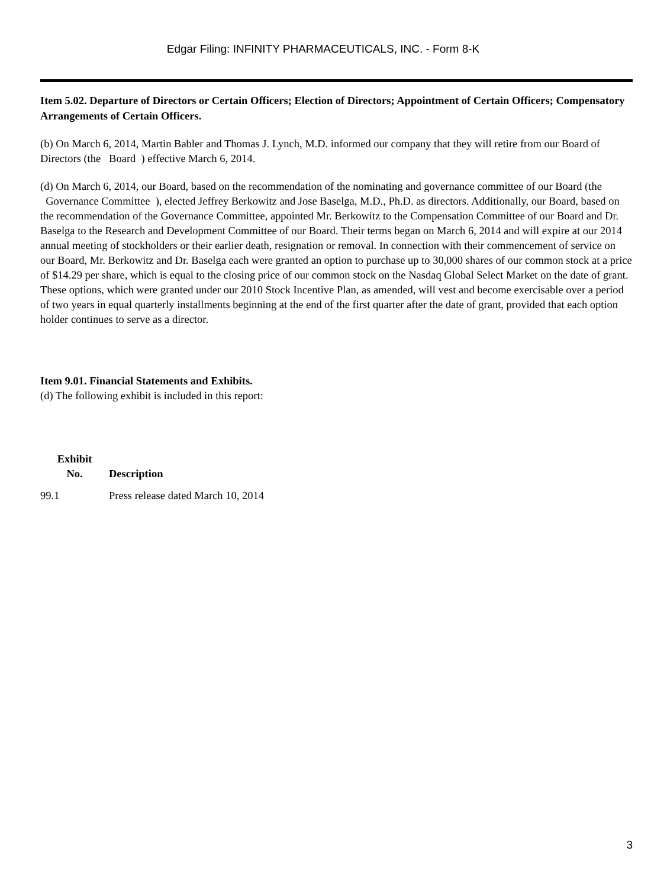Edgar Filing: INFINITY PHARMACEUTICALS, INC. - Form 8-K
Item 5.02. Departure of Directors or Certain Officers; Election of Directors; Appointment of Certain Officers; Compensatory Arrangements of Certain Officers.
(b) On March 6, 2014, Martin Babler and Thomas J. Lynch, M.D. informed our company that they will retire from our Board of Directors (the Board ) effective March 6, 2014.
(d) On March 6, 2014, our Board, based on the recommendation of the nominating and governance committee of our Board (the Governance Committee ), elected Jeffrey Berkowitz and Jose Baselga, M.D., Ph.D. as directors. Additionally, our Board, based on the recommendation of the Governance Committee, appointed Mr. Berkowitz to the Compensation Committee of our Board and Dr. Baselga to the Research and Development Committee of our Board. Their terms began on March 6, 2014 and will expire at our 2014 annual meeting of stockholders or their earlier death, resignation or removal. In connection with their commencement of service on our Board, Mr. Berkowitz and Dr. Baselga each were granted an option to purchase up to 30,000 shares of our common stock at a price of $14.29 per share, which is equal to the closing price of our common stock on the Nasdaq Global Select Market on the date of grant. These options, which were granted under our 2010 Stock Incentive Plan, as amended, will vest and become exercisable over a period of two years in equal quarterly installments beginning at the end of the first quarter after the date of grant, provided that each option holder continues to serve as a director.
Item 9.01. Financial Statements and Exhibits.
(d) The following exhibit is included in this report:
| Exhibit No. | Description |
| --- | --- |
| 99.1 | Press release dated March 10, 2014 |
3